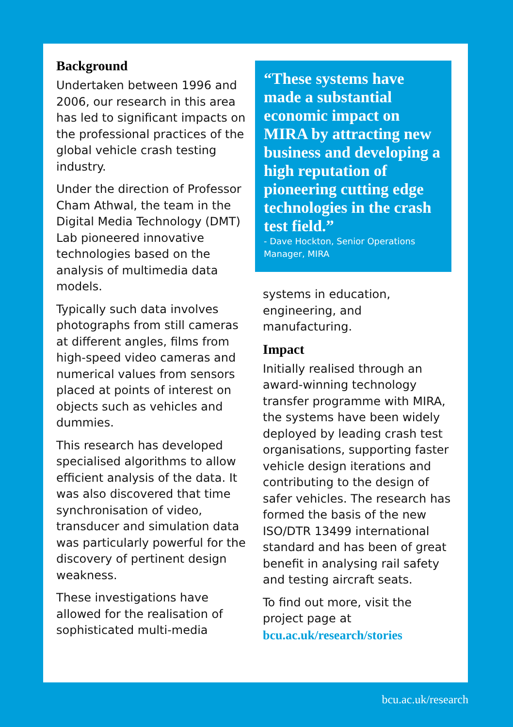Background
Undertaken between 1996 and 2006, our research in this area has led to significant impacts on the professional practices of the global vehicle crash testing industry.
Under the direction of Professor Cham Athwal, the team in the Digital Media Technology (DMT) Lab pioneered innovative technologies based on the analysis of multimedia data models.
Typically such data involves photographs from still cameras at different angles, films from high-speed video cameras and numerical values from sensors placed at points of interest on objects such as vehicles and dummies.
This research has developed specialised algorithms to allow efficient analysis of the data. It was also discovered that time synchronisation of video, transducer and simulation data was particularly powerful for the discovery of pertinent design weakness.
These investigations have allowed for the realisation of sophisticated multi-media
“These systems have made a substantial economic impact on MIRA by attracting new business and developing a high reputation of pioneering cutting edge technologies in the crash test field.”
- Dave Hockton, Senior Operations Manager, MIRA
systems in education, engineering, and manufacturing.
Impact
Initially realised through an award-winning technology transfer programme with MIRA, the systems have been widely deployed by leading crash test organisations, supporting faster vehicle design iterations and contributing to the design of safer vehicles. The research has formed the basis of the new ISO/DTR 13499 international standard and has been of great benefit in analysing rail safety and testing aircraft seats.
To find out more, visit the project page at bcu.ac.uk/research/stories
bcu.ac.uk/research